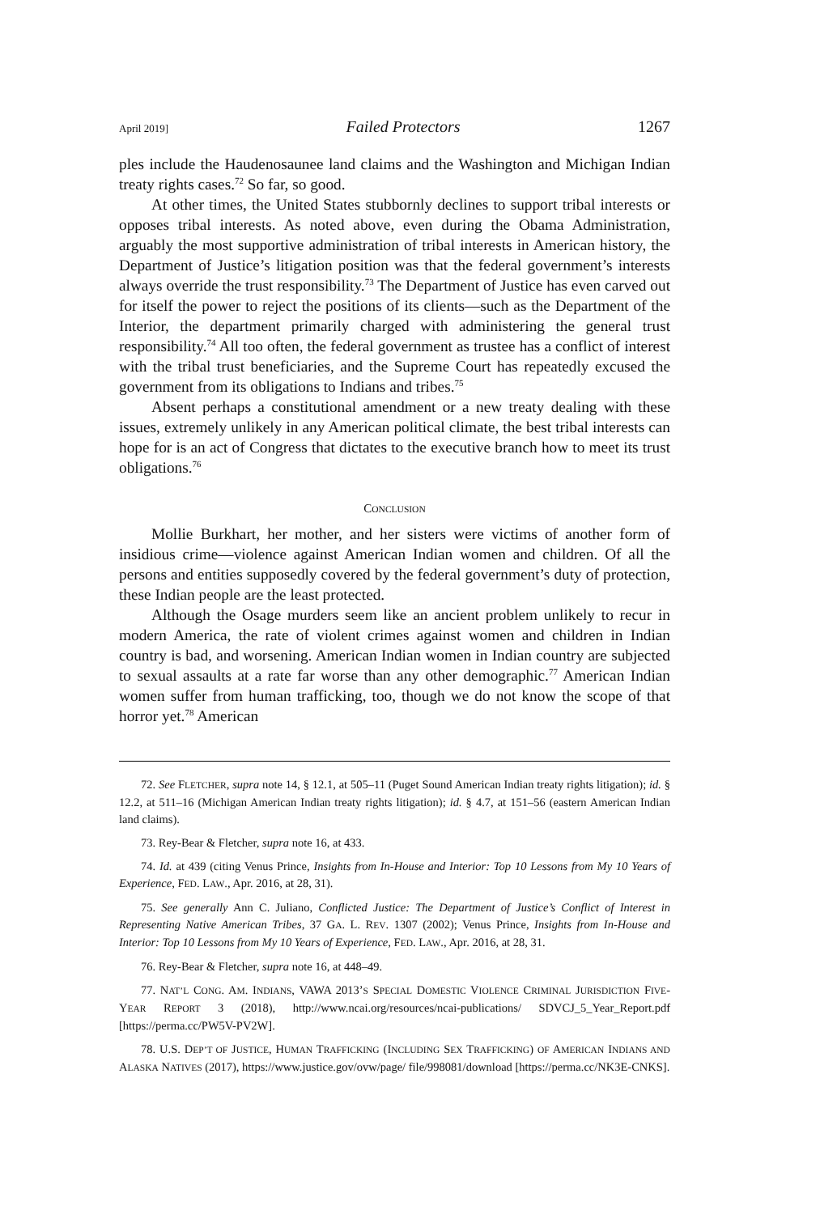April 2019] Failed Protectors 1267
ples include the Haudenosaunee land claims and the Washington and Michigan Indian treaty rights cases.<sup>72</sup> So far, so good.
At other times, the United States stubbornly declines to support tribal interests or opposes tribal interests. As noted above, even during the Obama Administration, arguably the most supportive administration of tribal interests in American history, the Department of Justice’s litigation position was that the federal government’s interests always override the trust responsibility.<sup>73</sup> The Department of Justice has even carved out for itself the power to reject the positions of its clients—such as the Department of the Interior, the department primarily charged with administering the general trust responsibility.<sup>74</sup> All too often, the federal government as trustee has a conflict of interest with the tribal trust beneficiaries, and the Supreme Court has repeatedly excused the government from its obligations to Indians and tribes.<sup>75</sup>
Absent perhaps a constitutional amendment or a new treaty dealing with these issues, extremely unlikely in any American political climate, the best tribal interests can hope for is an act of Congress that dictates to the executive branch how to meet its trust obligations.<sup>76</sup>
CONCLUSION
Mollie Burkhart, her mother, and her sisters were victims of another form of insidious crime—violence against American Indian women and children. Of all the persons and entities supposedly covered by the federal government’s duty of protection, these Indian people are the least protected.
Although the Osage murders seem like an ancient problem unlikely to recur in modern America, the rate of violent crimes against women and children in Indian country is bad, and worsening. American Indian women in Indian country are subjected to sexual assaults at a rate far worse than any other demographic.<sup>77</sup> American Indian women suffer from human trafficking, too, though we do not know the scope of that horror yet.<sup>78</sup> American
72. See FLETCHER, supra note 14, § 12.1, at 505–11 (Puget Sound American Indian treaty rights litigation); id. § 12.2, at 511–16 (Michigan American Indian treaty rights litigation); id. § 4.7, at 151–56 (eastern American Indian land claims).
73. Rey-Bear & Fletcher, supra note 16, at 433.
74. Id. at 439 (citing Venus Prince, Insights from In-House and Interior: Top 10 Lessons from My 10 Years of Experience, FED. LAW., Apr. 2016, at 28, 31).
75. See generally Ann C. Juliano, Conflicted Justice: The Department of Justice’s Conflict of Interest in Representing Native American Tribes, 37 GA. L. REV. 1307 (2002); Venus Prince, Insights from In-House and Interior: Top 10 Lessons from My 10 Years of Experience, FED. LAW., Apr. 2016, at 28, 31.
76. Rey-Bear & Fletcher, supra note 16, at 448–49.
77. NAT’L CONG. AM. INDIANS, VAWA 2013’S SPECIAL DOMESTIC VIOLENCE CRIMINAL JURISDICTION FIVE-YEAR REPORT 3 (2018), http://www.ncai.org/resources/ncai-publications/ SDVCJ_5_Year_Report.pdf [https://perma.cc/PW5V-PV2W].
78. U.S. DEP’T OF JUSTICE, HUMAN TRAFFICKING (INCLUDING SEX TRAFFICKING) OF AMERICAN INDIANS AND ALASKA NATIVES (2017), https://www.justice.gov/ovw/page/ file/998081/download [https://perma.cc/NK3E-CNKS].